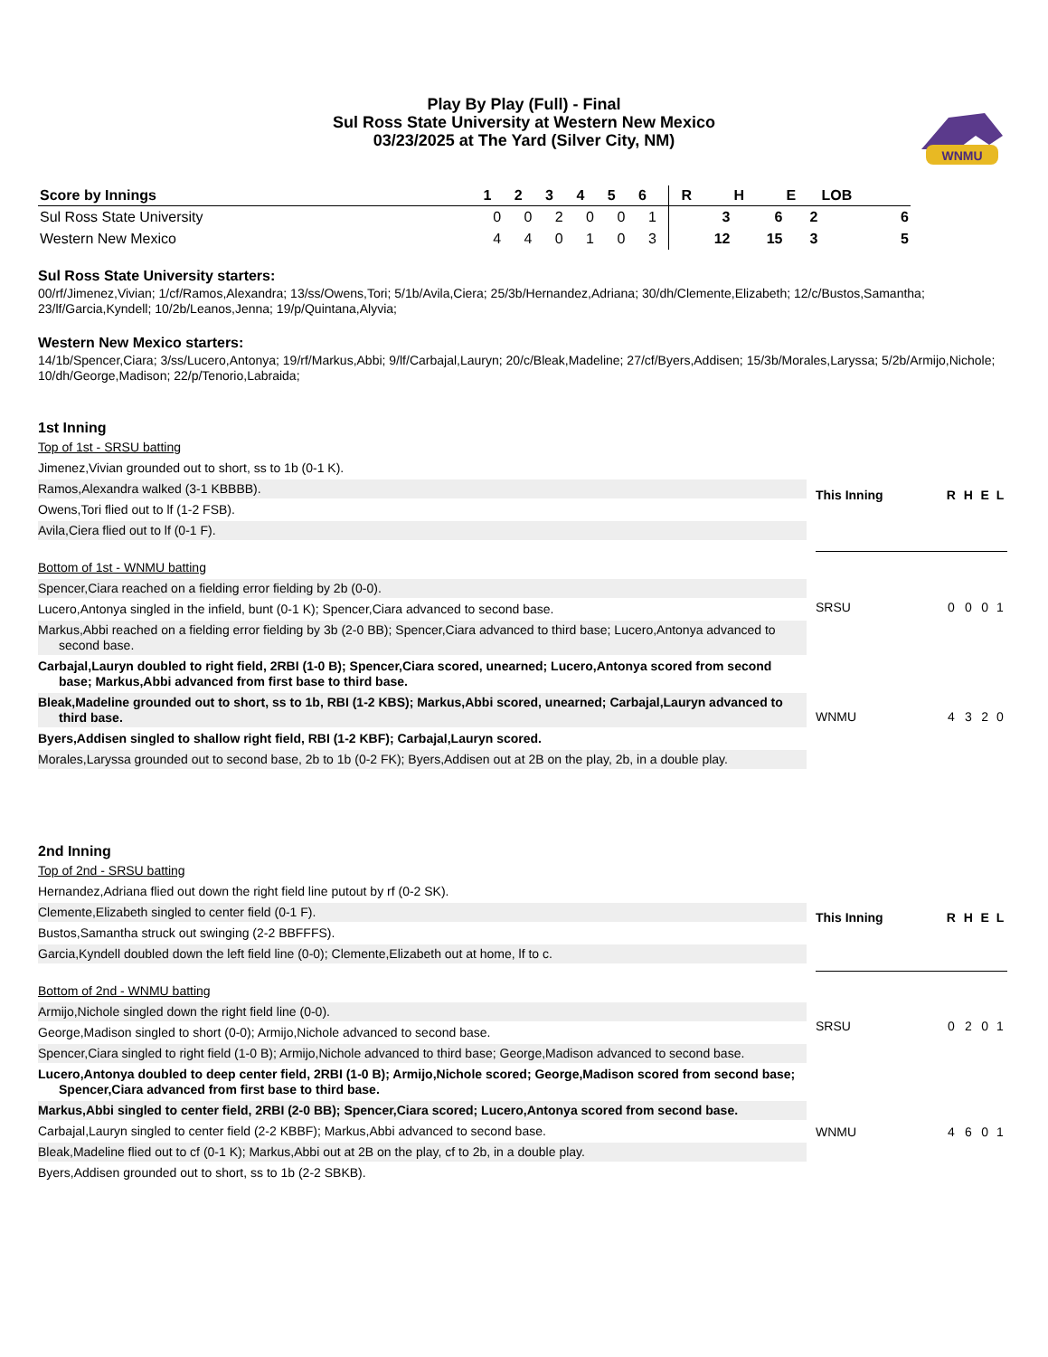Play By Play (Full) - Final
Sul Ross State University at Western New Mexico
03/23/2025 at The Yard (Silver City, NM)
WNMU
| Score by Innings | 1 | 2 | 3 | 4 | 5 | 6 | | R | H | E | LOB |
| --- | --- | --- | --- | --- | --- | --- | --- | --- | --- | --- | --- |
| Sul Ross State University | 0 | 0 | 2 | 0 | 0 | 1 | | 3 | 6 | 2 | 6 |
| Western New Mexico | 4 | 4 | 0 | 1 | 0 | 3 | | 12 | 15 | 3 | 5 |
Sul Ross State University starters:
00/rf/Jimenez,Vivian; 1/cf/Ramos,Alexandra; 13/ss/Owens,Tori; 5/1b/Avila,Ciera; 25/3b/Hernandez,Adriana; 30/dh/Clemente,Elizabeth; 12/c/Bustos,Samantha; 23/lf/Garcia,Kyndell; 10/2b/Leanos,Jenna; 19/p/Quintana,Alyvia;
Western New Mexico starters:
14/1b/Spencer,Ciara; 3/ss/Lucero,Antonya; 19/rf/Markus,Abbi; 9/lf/Carbajal,Lauryn; 20/c/Bleak,Madeline; 27/cf/Byers,Addisen; 15/3b/Morales,Laryssa; 5/2b/Armijo,Nichole; 10/dh/George,Madison; 22/p/Tenorio,Labraida;
1st Inning
Top of 1st - SRSU batting
Jimenez,Vivian grounded out to short, ss to 1b (0-1 K).
Ramos,Alexandra walked (3-1 KBBBB).
Owens,Tori flied out to lf (1-2 FSB).
Avila,Ciera flied out to lf (0-1 F).
Bottom of 1st - WNMU batting
Spencer,Ciara reached on a fielding error fielding by 2b (0-0).
Lucero,Antonya singled in the infield, bunt (0-1 K); Spencer,Ciara advanced to second base.
Markus,Abbi reached on a fielding error fielding by 3b (2-0 BB); Spencer,Ciara advanced to third base; Lucero,Antonya advanced to second base.
Carbajal,Lauryn doubled to right field, 2RBI (1-0 B); Spencer,Ciara scored, unearned; Lucero,Antonya scored from second base; Markus,Abbi advanced from first base to third base.
Bleak,Madeline grounded out to short, ss to 1b, RBI (1-2 KBS); Markus,Abbi scored, unearned; Carbajal,Lauryn advanced to third base.
Byers,Addisen singled to shallow right field, RBI (1-2 KBF); Carbajal,Lauryn scored.
Morales,Laryssa grounded out to second base, 2b to 1b (0-2 FK); Byers,Addisen out at 2B on the play, 2b, in a double play.
| This Inning | R | H | E | L |
| --- | --- | --- | --- | --- |
| SRSU | 0 | 0 | 0 | 1 |
| WNMU | 4 | 3 | 2 | 0 |
2nd Inning
Top of 2nd - SRSU batting
Hernandez,Adriana flied out down the right field line putout by rf (0-2 SK).
Clemente,Elizabeth singled to center field (0-1 F).
Bustos,Samantha struck out swinging (2-2 BBFFFS).
Garcia,Kyndell doubled down the left field line (0-0); Clemente,Elizabeth out at home, lf to c.
Bottom of 2nd - WNMU batting
Armijo,Nichole singled down the right field line (0-0).
George,Madison singled to short (0-0); Armijo,Nichole advanced to second base.
Spencer,Ciara singled to right field (1-0 B); Armijo,Nichole advanced to third base; George,Madison advanced to second base.
Lucero,Antonya doubled to deep center field, 2RBI (1-0 B); Armijo,Nichole scored; George,Madison scored from second base; Spencer,Ciara advanced from first base to third base.
Markus,Abbi singled to center field, 2RBI (2-0 BB); Spencer,Ciara scored; Lucero,Antonya scored from second base.
Carbajal,Lauryn singled to center field (2-2 KBBF); Markus,Abbi advanced to second base.
Bleak,Madeline flied out to cf (0-1 K); Markus,Abbi out at 2B on the play, cf to 2b, in a double play.
Byers,Addisen grounded out to short, ss to 1b (2-2 SBKB).
| This Inning | R | H | E | L |
| --- | --- | --- | --- | --- |
| SRSU | 0 | 2 | 0 | 1 |
| WNMU | 4 | 6 | 0 | 1 |